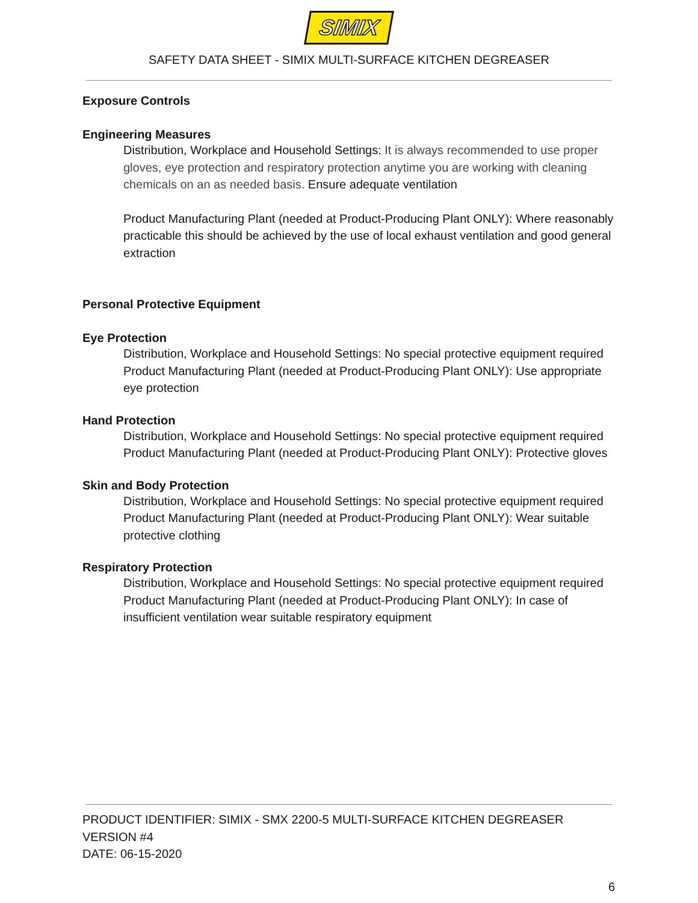SIMIX
SAFETY DATA SHEET - SIMIX MULTI-SURFACE KITCHEN DEGREASER
Exposure Controls
Engineering Measures
Distribution, Workplace and Household Settings: It is always recommended to use proper gloves, eye protection and respiratory protection anytime you are working with cleaning chemicals on an as needed basis. Ensure adequate ventilation
Product Manufacturing Plant (needed at Product-Producing Plant ONLY): Where reasonably practicable this should be achieved by the use of local exhaust ventilation and good general extraction
Personal Protective Equipment
Eye Protection
Distribution, Workplace and Household Settings: No special protective equipment required
Product Manufacturing Plant (needed at Product-Producing Plant ONLY): Use appropriate eye protection
Hand Protection
Distribution, Workplace and Household Settings: No special protective equipment required
Product Manufacturing Plant (needed at Product-Producing Plant ONLY): Protective gloves
Skin and Body Protection
Distribution, Workplace and Household Settings: No special protective equipment required
Product Manufacturing Plant (needed at Product-Producing Plant ONLY): Wear suitable protective clothing
Respiratory Protection
Distribution, Workplace and Household Settings: No special protective equipment required
Product Manufacturing Plant (needed at Product-Producing Plant ONLY): In case of insufficient ventilation wear suitable respiratory equipment
PRODUCT IDENTIFIER: SIMIX - SMX 2200-5 MULTI-SURFACE KITCHEN DEGREASER
VERSION #4
DATE: 06-15-2020
6